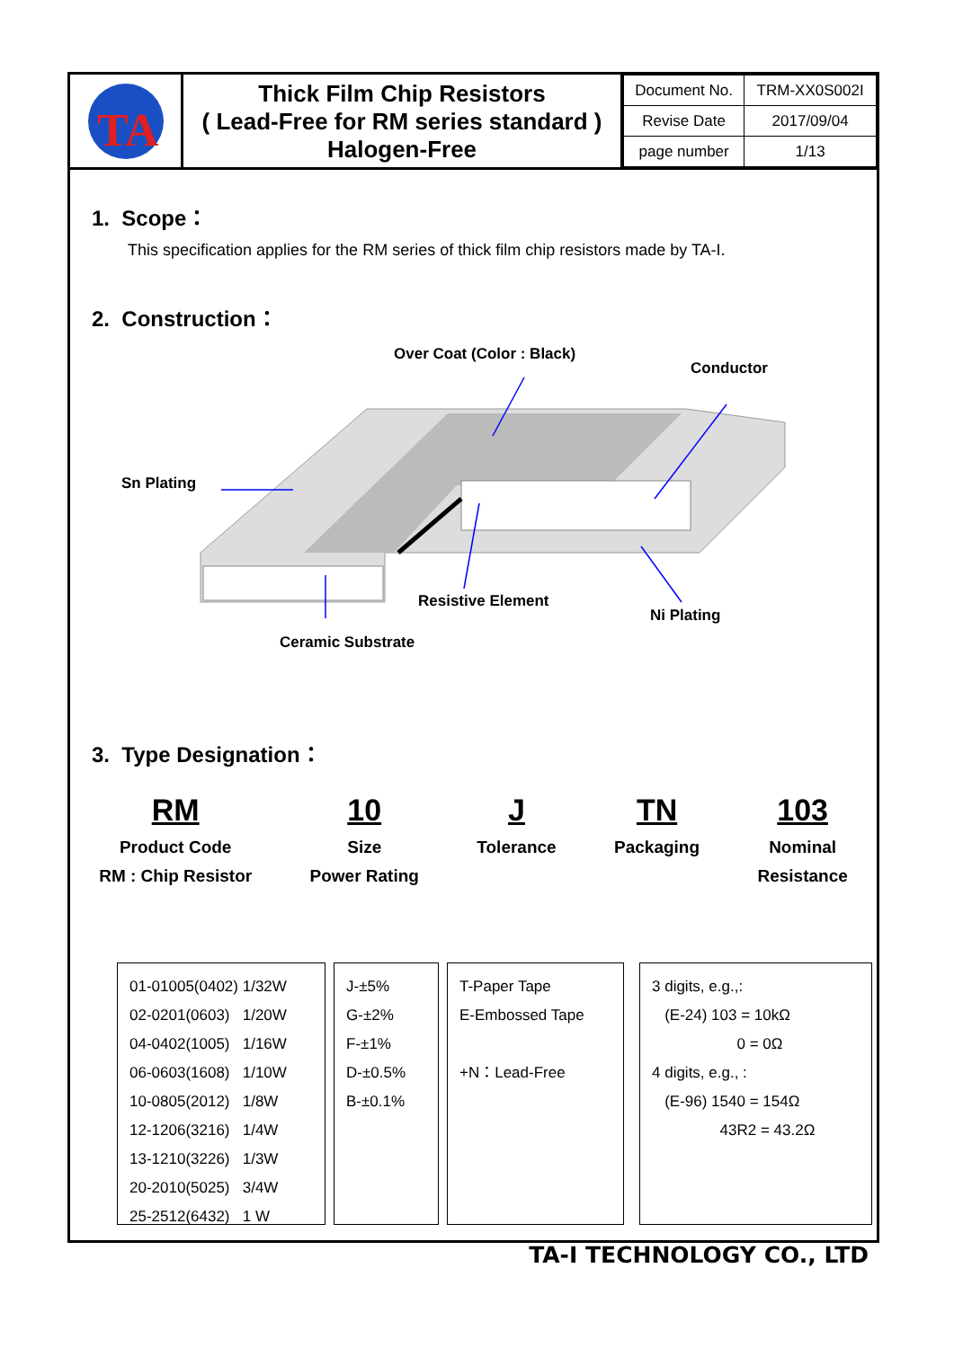TA
Thick Film Chip Resistors
( Lead-Free for RM series standard )
Halogen-Free
| Document No. | TRM-XX0S002I |
| Revise Date | 2017/09/04 |
| page number | 1/13 |
1. Scope：
This specification applies for the RM series of thick film chip resistors made by TA-I.
2. Construction：
Over Coat (Color : Black)
Conductor
Sn Plating
Resistive Element
Ni Plating
Ceramic Substrate
3. Type Designation：
RM
Product Code
RM : Chip Resistor
10
Size
Power Rating
J
Tolerance
TN
Packaging
103
Nominal
Resistance
01-01005(0402) 1/32W
02-0201(0603) 1/20W
04-0402(1005) 1/16W
06-0603(1608) 1/10W
10-0805(2012) 1/8W
12-1206(3216) 1/4W
13-1210(3226) 1/3W
20-2010(5025) 3/4W
25-2512(6432) 1 W
J-±5%
G-±2%
F-±1%
D-±0.5%
B-±0.1%
T-Paper Tape
E-Embossed Tape
+N：Lead-Free
3 digits, e.g.,:
(E-24) 103 = 10kΩ
0 = 0Ω
4 digits, e.g., :
(E-96) 1540 = 154Ω
43R2 = 43.2Ω
TA-I TECHNOLOGY CO., LTD